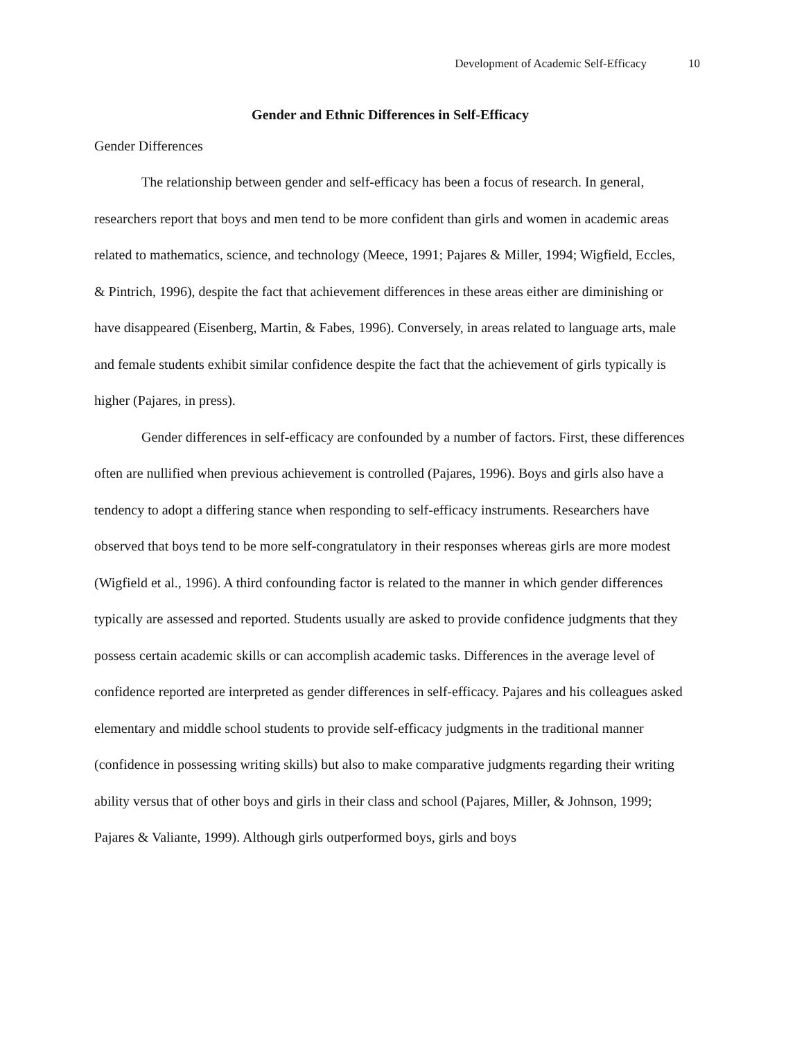Development of Academic Self-Efficacy 10
Gender and Ethnic Differences in Self-Efficacy
Gender Differences
The relationship between gender and self-efficacy has been a focus of research. In general, researchers report that boys and men tend to be more confident than girls and women in academic areas related to mathematics, science, and technology (Meece, 1991; Pajares & Miller, 1994; Wigfield, Eccles, & Pintrich, 1996), despite the fact that achievement differences in these areas either are diminishing or have disappeared (Eisenberg, Martin, & Fabes, 1996). Conversely, in areas related to language arts, male and female students exhibit similar confidence despite the fact that the achievement of girls typically is higher (Pajares, in press).
Gender differences in self-efficacy are confounded by a number of factors. First, these differences often are nullified when previous achievement is controlled (Pajares, 1996). Boys and girls also have a tendency to adopt a differing stance when responding to self-efficacy instruments. Researchers have observed that boys tend to be more self-congratulatory in their responses whereas girls are more modest (Wigfield et al., 1996). A third confounding factor is related to the manner in which gender differences typically are assessed and reported. Students usually are asked to provide confidence judgments that they possess certain academic skills or can accomplish academic tasks. Differences in the average level of confidence reported are interpreted as gender differences in self-efficacy. Pajares and his colleagues asked elementary and middle school students to provide self-efficacy judgments in the traditional manner (confidence in possessing writing skills) but also to make comparative judgments regarding their writing ability versus that of other boys and girls in their class and school (Pajares, Miller, & Johnson, 1999; Pajares & Valiante, 1999). Although girls outperformed boys, girls and boys